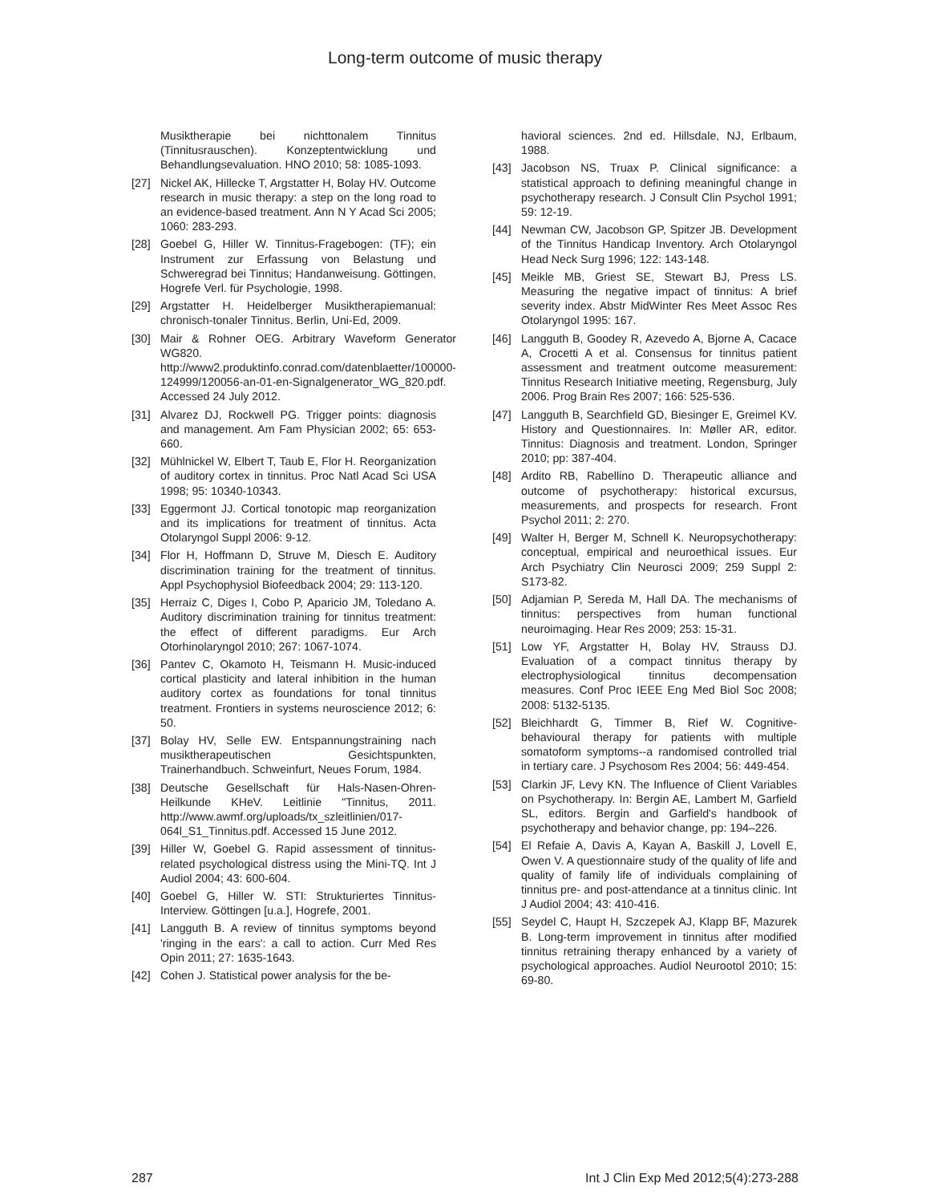Long-term outcome of music therapy
Musiktherapie bei nichttonalem Tinnitus (Tinnitusrauschen). Konzeptentwicklung und Behandlungsevaluation. HNO 2010; 58: 1085-1093.
[27] Nickel AK, Hillecke T, Argstatter H, Bolay HV. Outcome research in music therapy: a step on the long road to an evidence-based treatment. Ann N Y Acad Sci 2005; 1060: 283-293.
[28] Goebel G, Hiller W. Tinnitus-Fragebogen: (TF); ein Instrument zur Erfassung von Belastung und Schweregrad bei Tinnitus; Handanweisung. Göttingen, Hogrefe Verl. für Psychologie, 1998.
[29] Argstatter H. Heidelberger Musiktherapiemanual: chronisch-tonaler Tinnitus. Berlin, Uni-Ed, 2009.
[30] Mair & Rohner OEG. Arbitrary Waveform Generator WG820. http://www2.produktinfo.conrad.com/datenblaetter/100000-124999/120056-an-01-en-Signalgenerator_WG_820.pdf. Accessed 24 July 2012.
[31] Alvarez DJ, Rockwell PG. Trigger points: diagnosis and management. Am Fam Physician 2002; 65: 653-660.
[32] Mühlnickel W, Elbert T, Taub E, Flor H. Reorganization of auditory cortex in tinnitus. Proc Natl Acad Sci USA 1998; 95: 10340-10343.
[33] Eggermont JJ. Cortical tonotopic map reorganization and its implications for treatment of tinnitus. Acta Otolaryngol Suppl 2006: 9-12.
[34] Flor H, Hoffmann D, Struve M, Diesch E. Auditory discrimination training for the treatment of tinnitus. Appl Psychophysiol Biofeedback 2004; 29: 113-120.
[35] Herraiz C, Diges I, Cobo P, Aparicio JM, Toledano A. Auditory discrimination training for tinnitus treatment: the effect of different paradigms. Eur Arch Otorhinolaryngol 2010; 267: 1067-1074.
[36] Pantev C, Okamoto H, Teismann H. Music-induced cortical plasticity and lateral inhibition in the human auditory cortex as foundations for tonal tinnitus treatment. Frontiers in systems neuroscience 2012; 6: 50.
[37] Bolay HV, Selle EW. Entspannungstraining nach musiktherapeutischen Gesichtspunkten, Trainerhandbuch. Schweinfurt, Neues Forum, 1984.
[38] Deutsche Gesellschaft für Hals-Nasen-Ohren-Heilkunde KHeV. Leitlinie "Tinnitus, 2011. http://www.awmf.org/uploads/tx_szleitlinien/017-064l_S1_Tinnitus.pdf. Accessed 15 June 2012.
[39] Hiller W, Goebel G. Rapid assessment of tinnitus-related psychological distress using the Mini-TQ. Int J Audiol 2004; 43: 600-604.
[40] Goebel G, Hiller W. STI: Strukturiertes Tinnitus-Interview. Göttingen [u.a.], Hogrefe, 2001.
[41] Langguth B. A review of tinnitus symptoms beyond 'ringing in the ears': a call to action. Curr Med Res Opin 2011; 27: 1635-1643.
[42] Cohen J. Statistical power analysis for the be-
havioral sciences. 2nd ed. Hillsdale, NJ, Erlbaum, 1988.
[43] Jacobson NS, Truax P. Clinical significance: a statistical approach to defining meaningful change in psychotherapy research. J Consult Clin Psychol 1991; 59: 12-19.
[44] Newman CW, Jacobson GP, Spitzer JB. Development of the Tinnitus Handicap Inventory. Arch Otolaryngol Head Neck Surg 1996; 122: 143-148.
[45] Meikle MB, Griest SE, Stewart BJ, Press LS. Measuring the negative impact of tinnitus: A brief severity index. Abstr MidWinter Res Meet Assoc Res Otolaryngol 1995: 167.
[46] Langguth B, Goodey R, Azevedo A, Bjorne A, Cacace A, Crocetti A et al. Consensus for tinnitus patient assessment and treatment outcome measurement: Tinnitus Research Initiative meeting, Regensburg, July 2006. Prog Brain Res 2007; 166: 525-536.
[47] Langguth B, Searchfield GD, Biesinger E, Greimel KV. History and Questionnaires. In: Møller AR, editor. Tinnitus: Diagnosis and treatment. London, Springer 2010; pp: 387-404.
[48] Ardito RB, Rabellino D. Therapeutic alliance and outcome of psychotherapy: historical excursus, measurements, and prospects for research. Front Psychol 2011; 2: 270.
[49] Walter H, Berger M, Schnell K. Neuropsychotherapy: conceptual, empirical and neuroethical issues. Eur Arch Psychiatry Clin Neurosci 2009; 259 Suppl 2: S173-82.
[50] Adjamian P, Sereda M, Hall DA. The mechanisms of tinnitus: perspectives from human functional neuroimaging. Hear Res 2009; 253: 15-31.
[51] Low YF, Argstatter H, Bolay HV, Strauss DJ. Evaluation of a compact tinnitus therapy by electrophysiological tinnitus decompensation measures. Conf Proc IEEE Eng Med Biol Soc 2008; 2008: 5132-5135.
[52] Bleichhardt G, Timmer B, Rief W. Cognitive-behavioural therapy for patients with multiple somatoform symptoms--a randomised controlled trial in tertiary care. J Psychosom Res 2004; 56: 449-454.
[53] Clarkin JF, Levy KN. The Influence of Client Variables on Psychotherapy. In: Bergin AE, Lambert M, Garfield SL, editors. Bergin and Garfield's handbook of psychotherapy and behavior change, pp: 194–226.
[54] El Refaie A, Davis A, Kayan A, Baskill J, Lovell E, Owen V. A questionnaire study of the quality of life and quality of family life of individuals complaining of tinnitus pre- and post-attendance at a tinnitus clinic. Int J Audiol 2004; 43: 410-416.
[55] Seydel C, Haupt H, Szczepek AJ, Klapp BF, Mazurek B. Long-term improvement in tinnitus after modified tinnitus retraining therapy enhanced by a variety of psychological approaches. Audiol Neurootol 2010; 15: 69-80.
287 Int J Clin Exp Med 2012;5(4):273-288